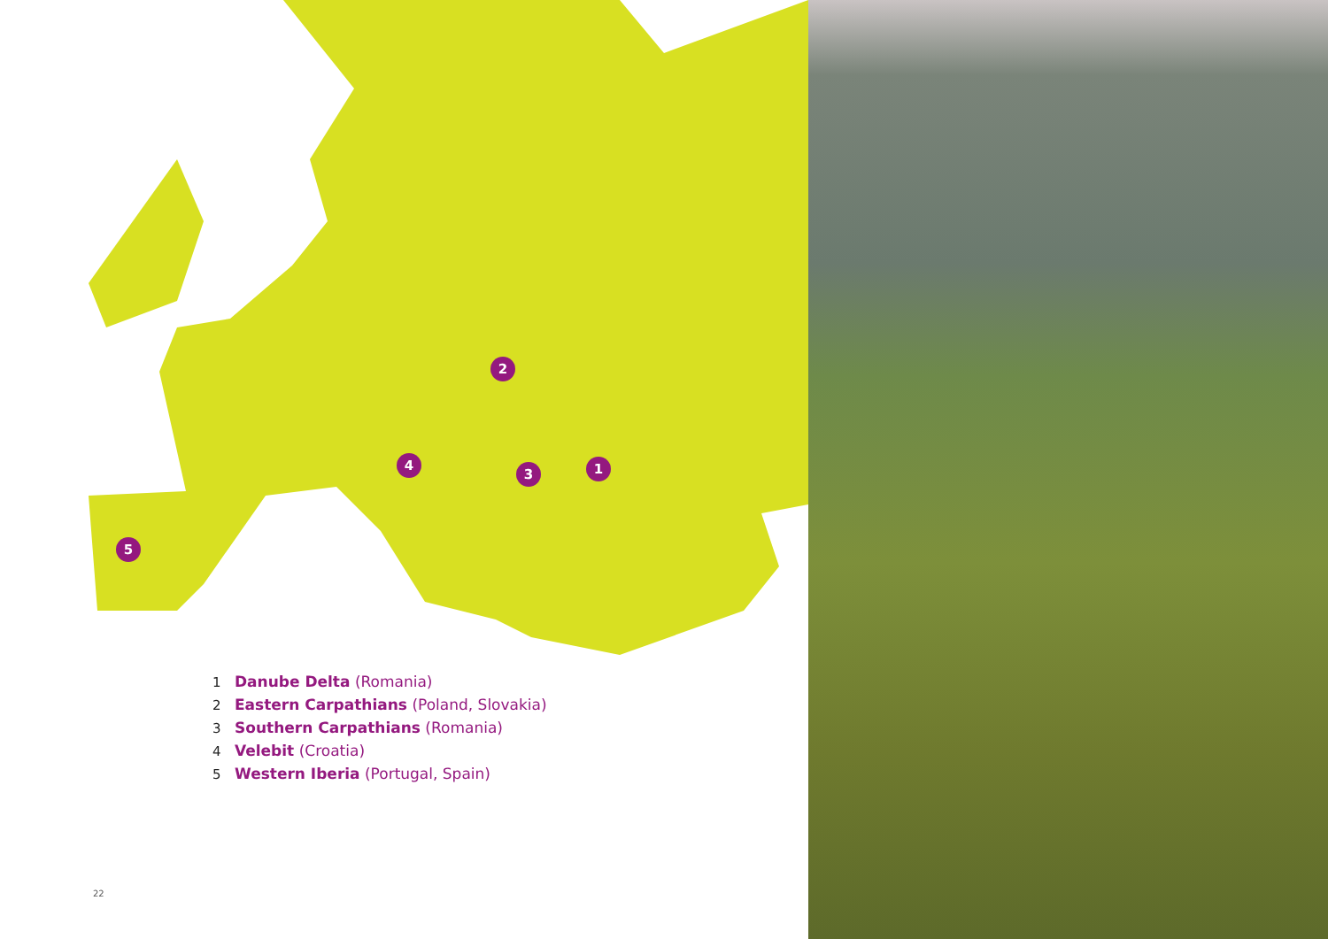1
2
3
4
5
1 Danube Delta (Romania)
2 Eastern Carpathians (Poland, Slovakia)
3 Southern Carpathians (Romania)
4 Velebit (Croatia)
5 Western Iberia (Portugal, Spain)
22